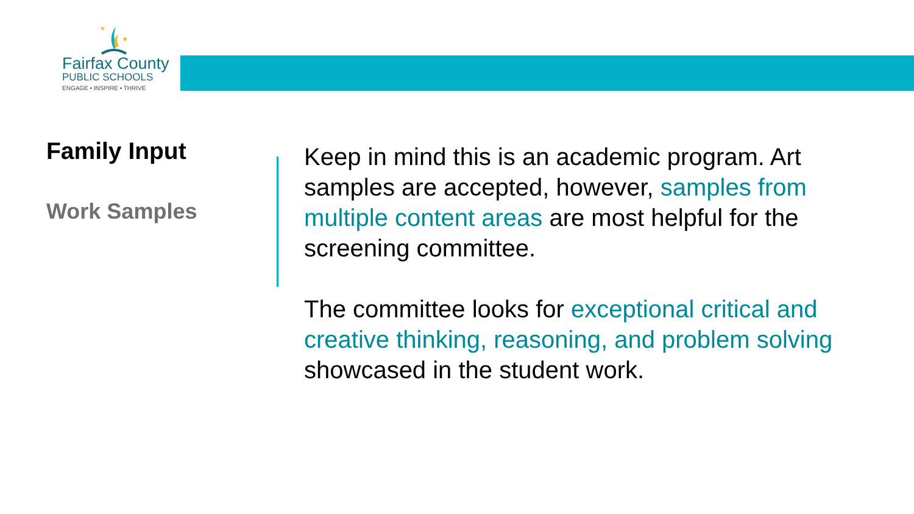★
★
Fairfax County
PUBLIC SCHOOLS
ENGAGE • INSPIRE • THRIVE
Family Input
Work Samples
Keep in mind this is an academic program. Art samples are accepted, however, samples from multiple content areas are most helpful for the screening committee.
The committee looks for exceptional critical and creative thinking, reasoning, and problem solving showcased in the student work.